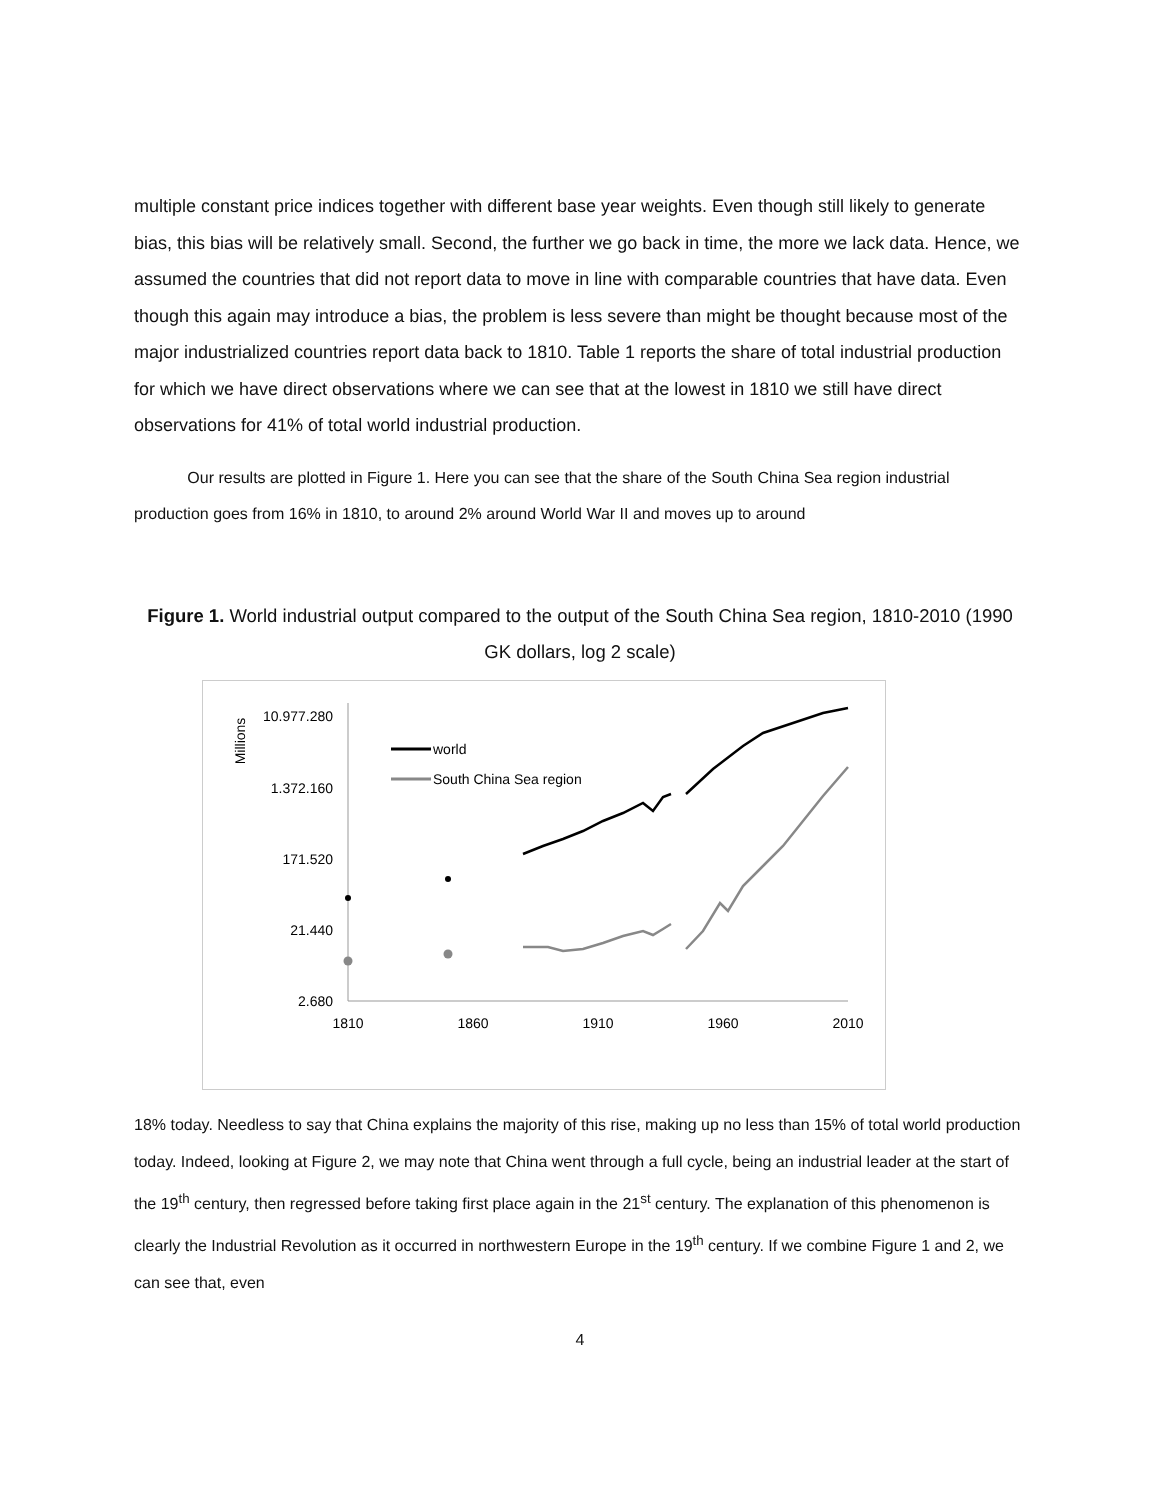multiple constant price indices together with different base year weights. Even though still likely to generate bias, this bias will be relatively small. Second, the further we go back in time, the more we lack data. Hence, we assumed the countries that did not report data to move in line with comparable countries that have data. Even though this again may introduce a bias, the problem is less severe than might be thought because most of the major industrialized countries report data back to 1810. Table 1 reports the share of total industrial production for which we have direct observations where we can see that at the lowest in 1810 we still have direct observations for 41% of total world industrial production.
Our results are plotted in Figure 1. Here you can see that the share of the South China Sea region industrial production goes from 16% in 1810, to around 2% around World War II and moves up to around
Figure 1. World industrial output compared to the output of the South China Sea region, 1810-2010 (1990 GK dollars, log 2 scale)
Millions
10.977.280
1.372.160
171.520
21.440
2.680
1810
1860
1910
1960
2010
world
South China Sea region
18% today. Needless to say that China explains the majority of this rise, making up no less than 15% of total world production today. Indeed, looking at Figure 2, we may note that China went through a full cycle, being an industrial leader at the start of the 19<sup>th</sup> century, then regressed before taking first place again in the 21<sup>st</sup> century. The explanation of this phenomenon is clearly the Industrial Revolution as it occurred in northwestern Europe in the 19<sup>th</sup> century. If we combine Figure 1 and 2, we can see that, even
4